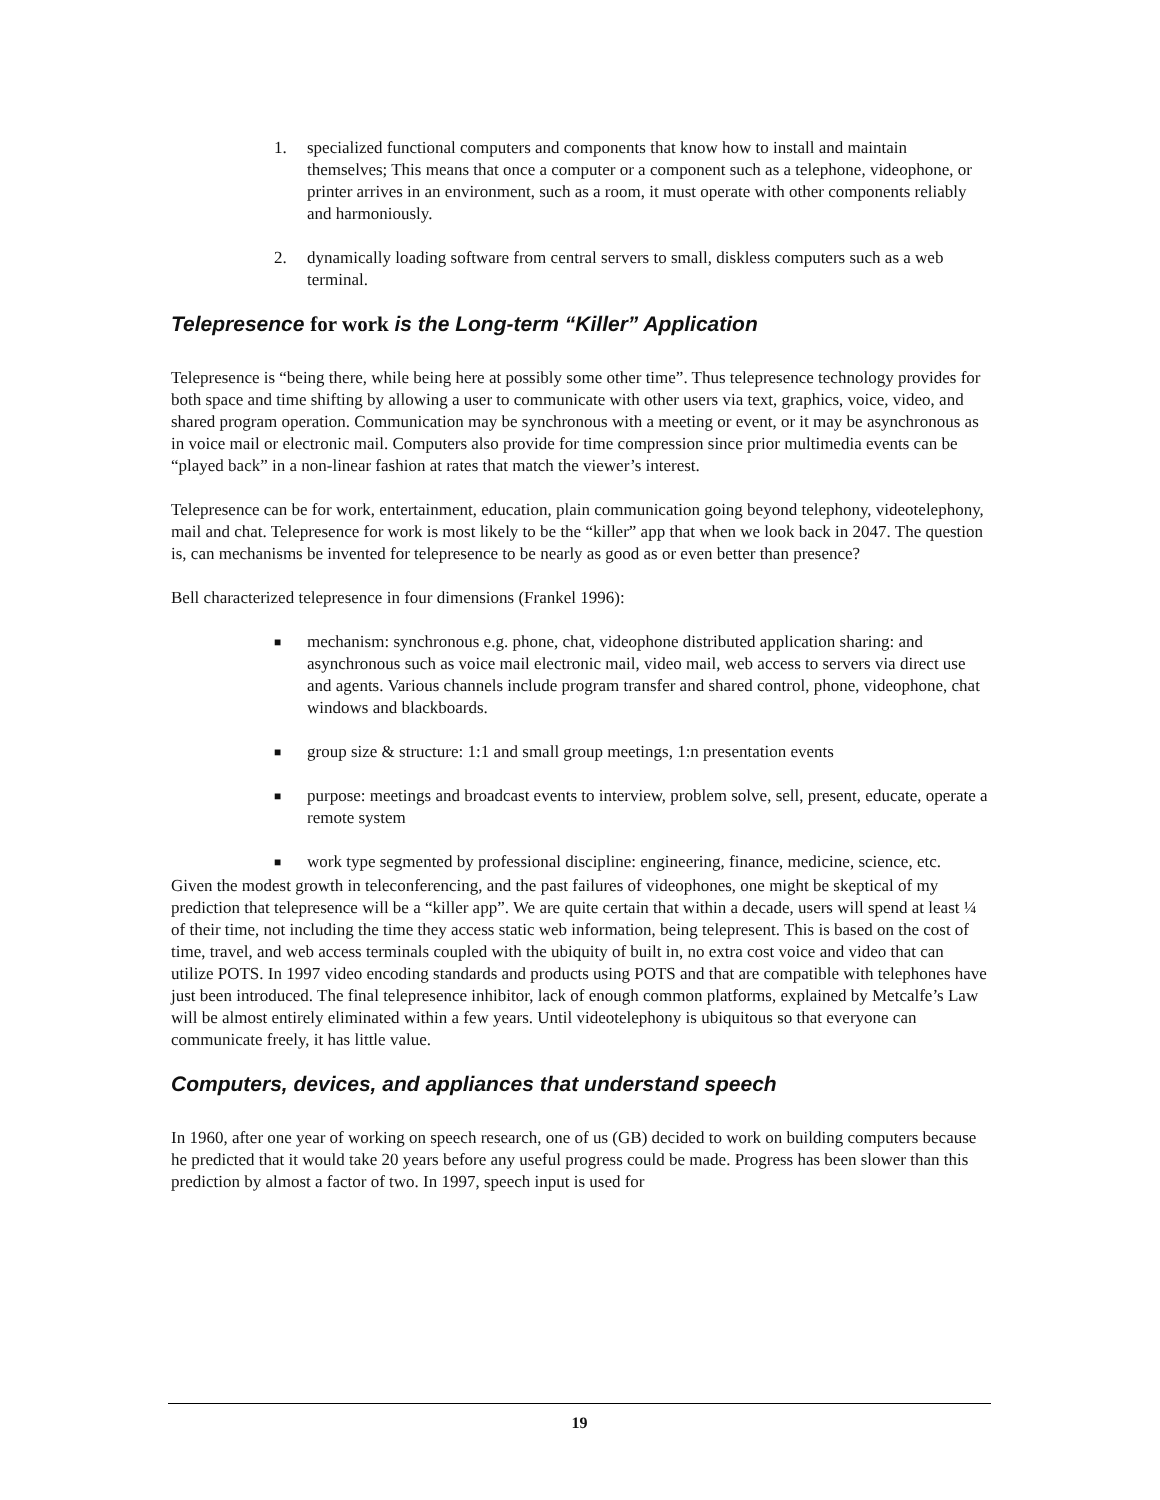1. specialized functional computers and components that know how to install and maintain themselves; This means that once a computer or a component such as a telephone, videophone, or printer arrives in an environment, such as a room, it must operate with other components reliably and harmoniously.
2. dynamically loading software from central servers to small, diskless computers such as a web terminal.
Telepresence for work is the Long-term “Killer” Application
Telepresence is “being there, while being here at possibly some other time”. Thus telepresence technology provides for both space and time shifting by allowing a user to communicate with other users via text, graphics, voice, video, and shared program operation. Communication may be synchronous with a meeting or event, or it may be asynchronous as in voice mail or electronic mail. Computers also provide for time compression since prior multimedia events can be “played back” in a non-linear fashion at rates that match the viewer’s interest.
Telepresence can be for work, entertainment, education, plain communication going beyond telephony, videotelephony, mail and chat. Telepresence for work is most likely to be the “killer” app that when we look back in 2047. The question is, can mechanisms be invented for telepresence to be nearly as good as or even better than presence?
Bell characterized telepresence in four dimensions (Frankel 1996):
■ mechanism: synchronous e.g. phone, chat, videophone distributed application sharing: and asynchronous such as voice mail electronic mail, video mail, web access to servers via direct use and agents. Various channels include program transfer and shared control, phone, videophone, chat windows and blackboards.
■ group size & structure: 1:1 and small group meetings, 1:n presentation events
■ purpose: meetings and broadcast events to interview, problem solve, sell, present, educate, operate a remote system
■ work type segmented by professional discipline: engineering, finance, medicine, science, etc.
Given the modest growth in teleconferencing, and the past failures of videophones, one might be skeptical of my prediction that telepresence will be a “killer app”. We are quite certain that within a decade, users will spend at least ¼ of their time, not including the time they access static web information, being telepresent. This is based on the cost of time, travel, and web access terminals coupled with the ubiquity of built in, no extra cost voice and video that can utilize POTS. In 1997 video encoding standards and products using POTS and that are compatible with telephones have just been introduced. The final telepresence inhibitor, lack of enough common platforms, explained by Metcalfe’s Law will be almost entirely eliminated within a few years. Until videotelephony is ubiquitous so that everyone can communicate freely, it has little value.
Computers, devices, and appliances that understand speech
In 1960, after one year of working on speech research, one of us (GB) decided to work on building computers because he predicted that it would take 20 years before any useful progress could be made. Progress has been slower than this prediction by almost a factor of two. In 1997, speech input is used for
19